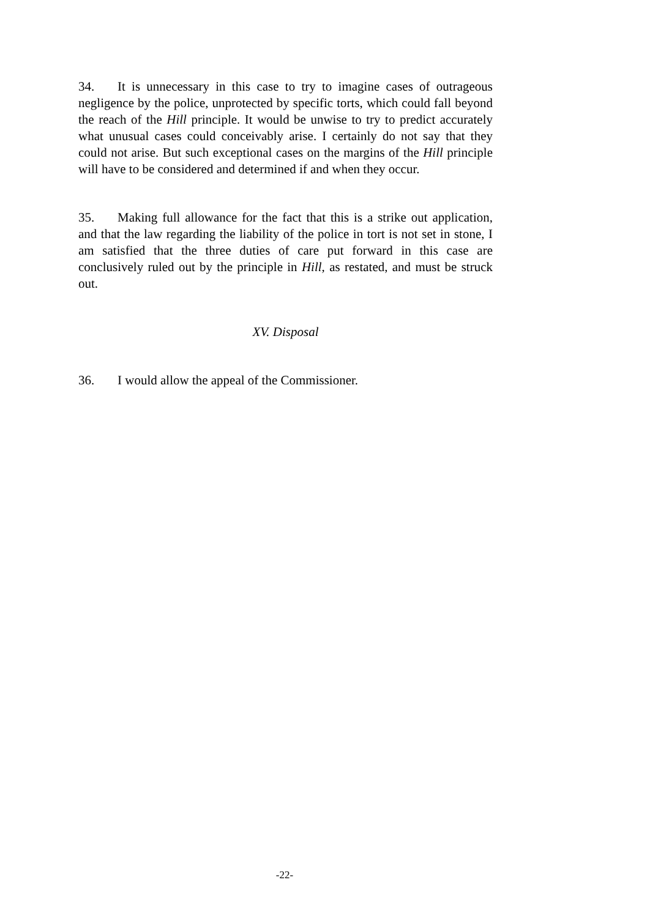34. It is unnecessary in this case to try to imagine cases of outrageous negligence by the police, unprotected by specific torts, which could fall beyond the reach of the Hill principle. It would be unwise to try to predict accurately what unusual cases could conceivably arise. I certainly do not say that they could not arise. But such exceptional cases on the margins of the Hill principle will have to be considered and determined if and when they occur.
35. Making full allowance for the fact that this is a strike out application, and that the law regarding the liability of the police in tort is not set in stone, I am satisfied that the three duties of care put forward in this case are conclusively ruled out by the principle in Hill, as restated, and must be struck out.
XV. Disposal
36. I would allow the appeal of the Commissioner.
-22-